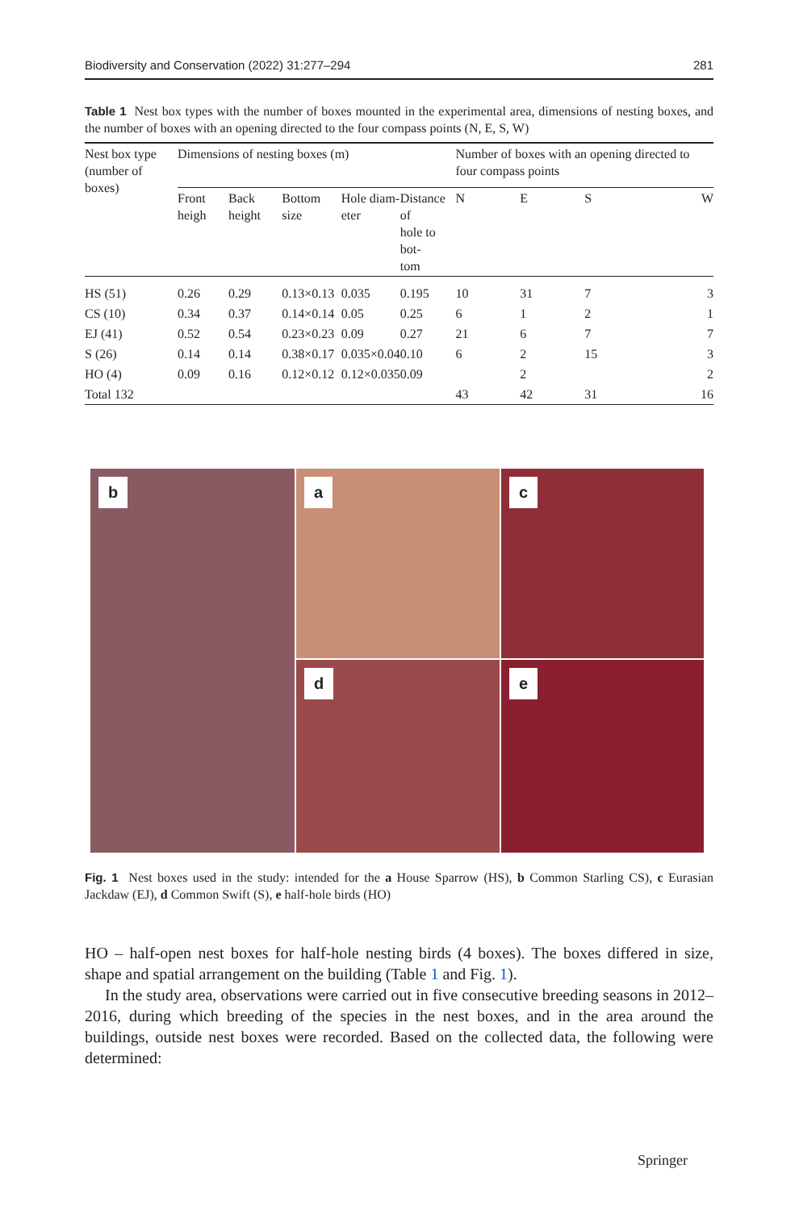Biodiversity and Conservation (2022) 31:277–294 281
Table 1 Nest box types with the number of boxes mounted in the experimental area, dimensions of nesting boxes, and the number of boxes with an opening directed to the four compass points (N, E, S, W)
| Nest box type (number of boxes) | Dimensions of nesting boxes (m) | | | | | Number of boxes with an opening directed to four compass points | | | |
| --- | --- | --- | --- | --- | --- | --- | --- | --- | --- |
| | Front heigh | Back height | Bottom size | Hole diam- eter | Distance of hole to bot- tom | N | E | S | W |
| HS (51) | 0.26 | 0.29 | 0.13×0.13 | 0.035 | 0.195 | 10 | 31 | 7 | 3 |
| CS (10) | 0.34 | 0.37 | 0.14×0.14 | 0.05 | 0.25 | 6 | 1 | 2 | 1 |
| EJ (41) | 0.52 | 0.54 | 0.23×0.23 | 0.09 | 0.27 | 21 | 6 | 7 | 7 |
| S (26) | 0.14 | 0.14 | 0.38×0.17 | 0.035×0.04 | 0.10 | 6 | 2 | 15 | 3 |
| HO (4) | 0.09 | 0.16 | 0.12×0.12 | 0.12×0.035 | 0.09 | | 2 | | 2 |
| Total 132 | | | | | | 43 | 42 | 31 | 16 |
a
b
c
d
e
Fig. 1 Nest boxes used in the study: intended for the a House Sparrow (HS), b Common Starling CS), c Eurasian Jackdaw (EJ), d Common Swift (S), e half-hole birds (HO)
HO – half-open nest boxes for half-hole nesting birds (4 boxes). The boxes differed in size, shape and spatial arrangement on the building (Table 1 and Fig. 1).
In the study area, observations were carried out in five consecutive breeding seasons in 2012–2016, during which breeding of the species in the nest boxes, and in the area around the buildings, outside nest boxes were recorded. Based on the collected data, the following were determined:
Springer